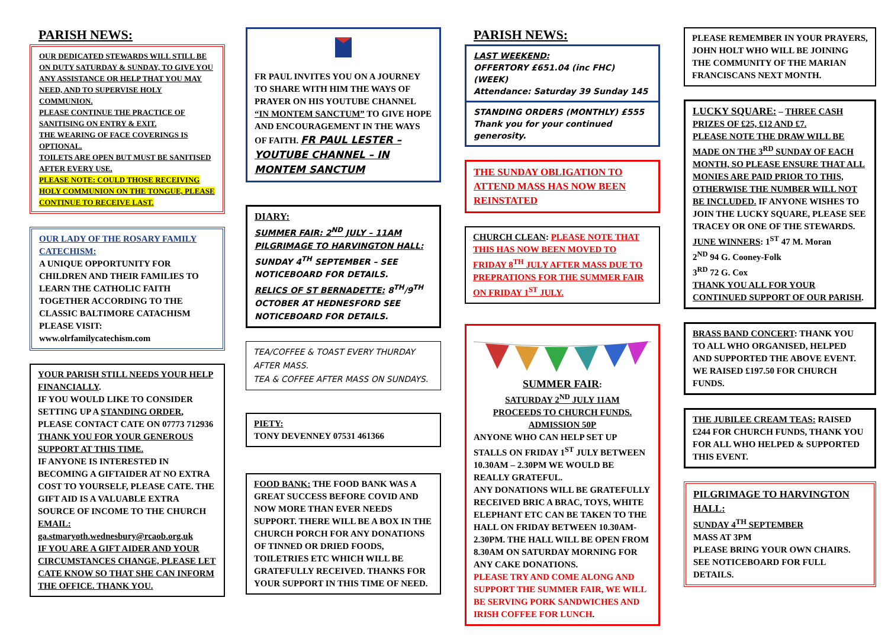PARISH NEWS:
OUR DEDICATED STEWARDS WILL STILL BE ON DUTY SATURDAY & SUNDAY, TO GIVE YOU ANY ASSISTANCE OR HELP THAT YOU MAY NEED, AND TO SUPERVISE HOLY COMMUNION.
PLEASE CONTINUE THE PRACTICE OF SANITISING ON ENTRY & EXIT.
THE WEARING OF FACE COVERINGS IS OPTIONAL.
TOILETS ARE OPEN BUT MUST BE SANITISED AFTER EVERY USE.
PLEASE NOTE: COULD THOSE RECEIVING HOLY COMMUNION ON THE TONGUE, PLEASE CONTINUE TO RECEIVE LAST.
OUR LADY OF THE ROSARY FAMILY CATECHISM:
A UNIQUE OPPORTUNITY FOR CHILDREN AND THEIR FAMILIES TO LEARN THE CATHOLIC FAITH TOGETHER ACCORDING TO THE CLASSIC BALTIMORE CATACHISM
PLEASE VISIT:
www.olrfamilycatechism.com
YOUR PARISH STILL NEEDS YOUR HELP FINANCIALLY.
IF YOU WOULD LIKE TO CONSIDER SETTING UP A STANDING ORDER, PLEASE CONTACT CATE ON 07773 712936
THANK YOU FOR YOUR GENEROUS SUPPORT AT THIS TIME.
IF ANYONE IS INTERESTED IN BECOMING A GIFTAIDER AT NO EXTRA COST TO YOURSELF, PLEASE CATE. THE GIFT AID IS A VALUABLE EXTRA SOURCE OF INCOME TO THE CHURCH EMAIL:
ga.stmaryoth.wednesbury@rcaob.org.uk
IF YOU ARE A GIFT AIDER AND YOUR CIRCUMSTANCES CHANGE, PLEASE LET CATE KNOW SO THAT SHE CAN INFORM THE OFFICE. THANK YOU.
FR PAUL INVITES YOU ON A JOURNEY TO SHARE WITH HIM THE WAYS OF PRAYER ON HIS YOUTUBE CHANNEL “IN MONTEM SANCTUM” TO GIVE HOPE AND ENCOURAGEMENT IN THE WAYS OF FAITH. FR PAUL LESTER – YOUTUBE CHANNEL – IN MONTEM SANCTUM
DIARY:
SUMMER FAIR: 2<sup>ND</sup> JULY – 11AM
PILGRIMAGE TO HARVINGTON HALL: SUNDAY 4<sup>TH</sup> SEPTEMBER – SEE NOTICEBOARD FOR DETAILS.
RELICS OF ST BERNADETTE: 8<sup>TH</sup>/9<sup>TH</sup> OCTOBER AT HEDNESFORD SEE NOTICEBOARD FOR DETAILS.
TEA/COFFEE & TOAST EVERY THURDAY AFTER MASS.
TEA & COFFEE AFTER MASS ON SUNDAYS.
PIETY:
TONY DEVENNEY 07531 461366
FOOD BANK: THE FOOD BANK WAS A GREAT SUCCESS BEFORE COVID AND NOW MORE THAN EVER NEEDS SUPPORT. THERE WILL BE A BOX IN THE CHURCH PORCH FOR ANY DONATIONS OF TINNED OR DRIED FOODS, TOILETRIES ETC WHICH WILL BE GRATEFULLY RECEIVED. THANKS FOR YOUR SUPPORT IN THIS TIME OF NEED.
PARISH NEWS:
LAST WEEKEND:
OFFERTORY £651.04 (inc FHC) (WEEK)
Attendance: Saturday 39 Sunday 145
STANDING ORDERS (MONTHLY) £555
Thank you for your continued generosity.
THE SUNDAY OBLIGATION TO ATTEND MASS HAS NOW BEEN REINSTATED
CHURCH CLEAN: PLEASE NOTE THAT THIS HAS NOW BEEN MOVED TO FRIDAY 8<sup>TH</sup> JULY AFTER MASS DUE TO PREPRATIONS FOR THE SUMMER FAIR ON FRIDAY 1<sup>ST</sup> JULY.
SUMMER FAIR:
SATURDAY 2<sup>ND</sup> JULY 11AM
PROCEEDS TO CHURCH FUNDS.
ADMISSION 50P
ANYONE WHO CAN HELP SET UP STALLS ON FRIDAY 1<sup>ST</sup> JULY BETWEEN 10.30AM – 2.30PM WE WOULD BE REALLY GRATEFUL.
ANY DONATIONS WILL BE GRATEFULLY RECEIVED BRIC A BRAC, TOYS, WHITE ELEPHANT ETC CAN BE TAKEN TO THE HALL ON FRIDAY BETWEEN 10.30AM-2.30PM. THE HALL WILL BE OPEN FROM 8.30AM ON SATURDAY MORNING FOR ANY CAKE DONATIONS.
PLEASE TRY AND COME ALONG AND SUPPORT THE SUMMER FAIR, WE WILL BE SERVING PORK SANDWICHES AND IRISH COFFEE FOR LUNCH.
PLEASE REMEMBER IN YOUR PRAYERS, JOHN HOLT WHO WILL BE JOINING THE COMMUNITY OF THE MARIAN FRANCISCANS NEXT MONTH.
LUCKY SQUARE: – THREE CASH PRIZES OF £25, £12 AND £7.
PLEASE NOTE THE DRAW WILL BE MADE ON THE 3<sup>RD</sup> SUNDAY OF EACH MONTH, SO PLEASE ENSURE THAT ALL MONIES ARE PAID PRIOR TO THIS, OTHERWISE THE NUMBER WILL NOT BE INCLUDED. IF ANYONE WISHES TO JOIN THE LUCKY SQUARE, PLEASE SEE TRACEY OR ONE OF THE STEWARDS.
JUNE WINNERS: 1<sup>ST</sup> 47 M. Moran
2<sup>ND</sup> 94 G. Cooney-Folk
3<sup>RD</sup> 72 G. Cox
THANK YOU ALL FOR YOUR CONTINUED SUPPORT OF OUR PARISH.
BRASS BAND CONCERT: THANK YOU TO ALL WHO ORGANISED, HELPED AND SUPPORTED THE ABOVE EVENT. WE RAISED £197.50 FOR CHURCH FUNDS.
THE JUBILEE CREAM TEAS: RAISED £244 FOR CHURCH FUNDS, THANK YOU FOR ALL WHO HELPED & SUPPORTED THIS EVENT.
PILGRIMAGE TO HARVINGTON HALL:
SUNDAY 4<sup>TH</sup> SEPTEMBER
MASS AT 3PM
PLEASE BRING YOUR OWN CHAIRS.
SEE NOTICEBOARD FOR FULL DETAILS.